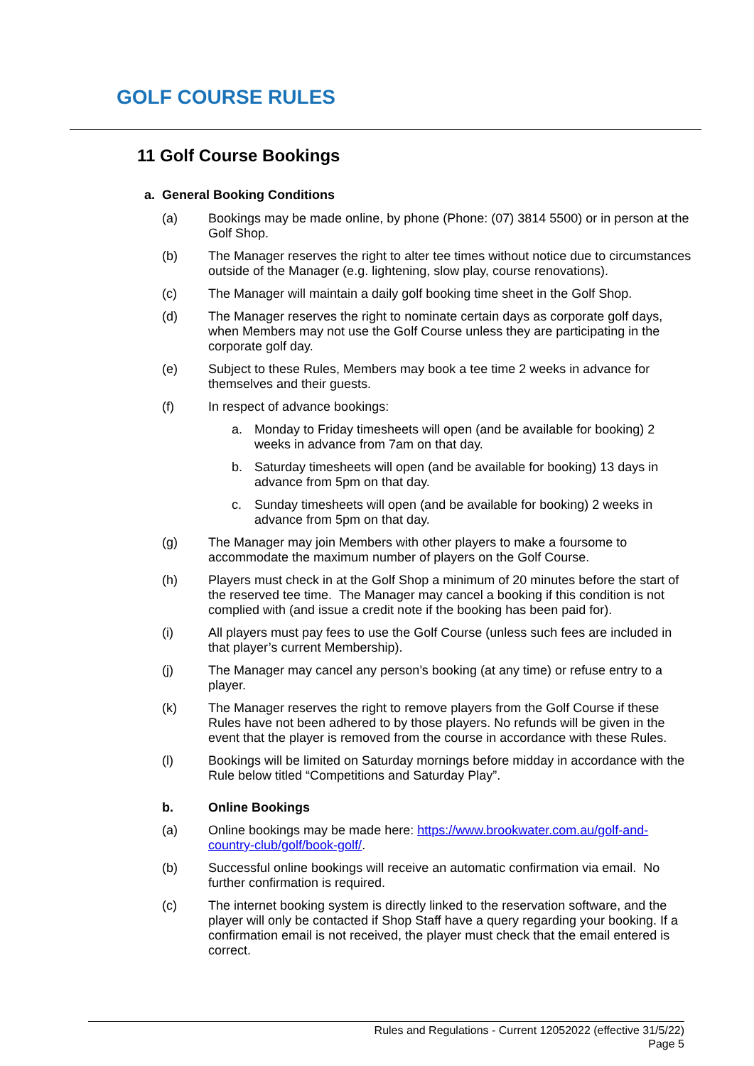GOLF COURSE RULES
11 Golf Course Bookings
a. General Booking Conditions
(a) Bookings may be made online, by phone (Phone: (07) 3814 5500) or in person at the Golf Shop.
(b) The Manager reserves the right to alter tee times without notice due to circumstances outside of the Manager (e.g. lightening, slow play, course renovations).
(c) The Manager will maintain a daily golf booking time sheet in the Golf Shop.
(d) The Manager reserves the right to nominate certain days as corporate golf days, when Members may not use the Golf Course unless they are participating in the corporate golf day.
(e) Subject to these Rules, Members may book a tee time 2 weeks in advance for themselves and their guests.
(f) In respect of advance bookings:
a. Monday to Friday timesheets will open (and be available for booking) 2 weeks in advance from 7am on that day.
b. Saturday timesheets will open (and be available for booking) 13 days in advance from 5pm on that day.
c. Sunday timesheets will open (and be available for booking) 2 weeks in advance from 5pm on that day.
(g) The Manager may join Members with other players to make a foursome to accommodate the maximum number of players on the Golf Course.
(h) Players must check in at the Golf Shop a minimum of 20 minutes before the start of the reserved tee time. The Manager may cancel a booking if this condition is not complied with (and issue a credit note if the booking has been paid for).
(i) All players must pay fees to use the Golf Course (unless such fees are included in that player’s current Membership).
(j) The Manager may cancel any person’s booking (at any time) or refuse entry to a player.
(k) The Manager reserves the right to remove players from the Golf Course if these Rules have not been adhered to by those players. No refunds will be given in the event that the player is removed from the course in accordance with these Rules.
(l) Bookings will be limited on Saturday mornings before midday in accordance with the Rule below titled “Competitions and Saturday Play”.
b. Online Bookings
(a) Online bookings may be made here: https://www.brookwater.com.au/golf-and-country-club/golf/book-golf/.
(b) Successful online bookings will receive an automatic confirmation via email. No further confirmation is required.
(c) The internet booking system is directly linked to the reservation software, and the player will only be contacted if Shop Staff have a query regarding your booking. If a confirmation email is not received, the player must check that the email entered is correct.
Rules and Regulations - Current 12052022 (effective 31/5/22)
Page 5